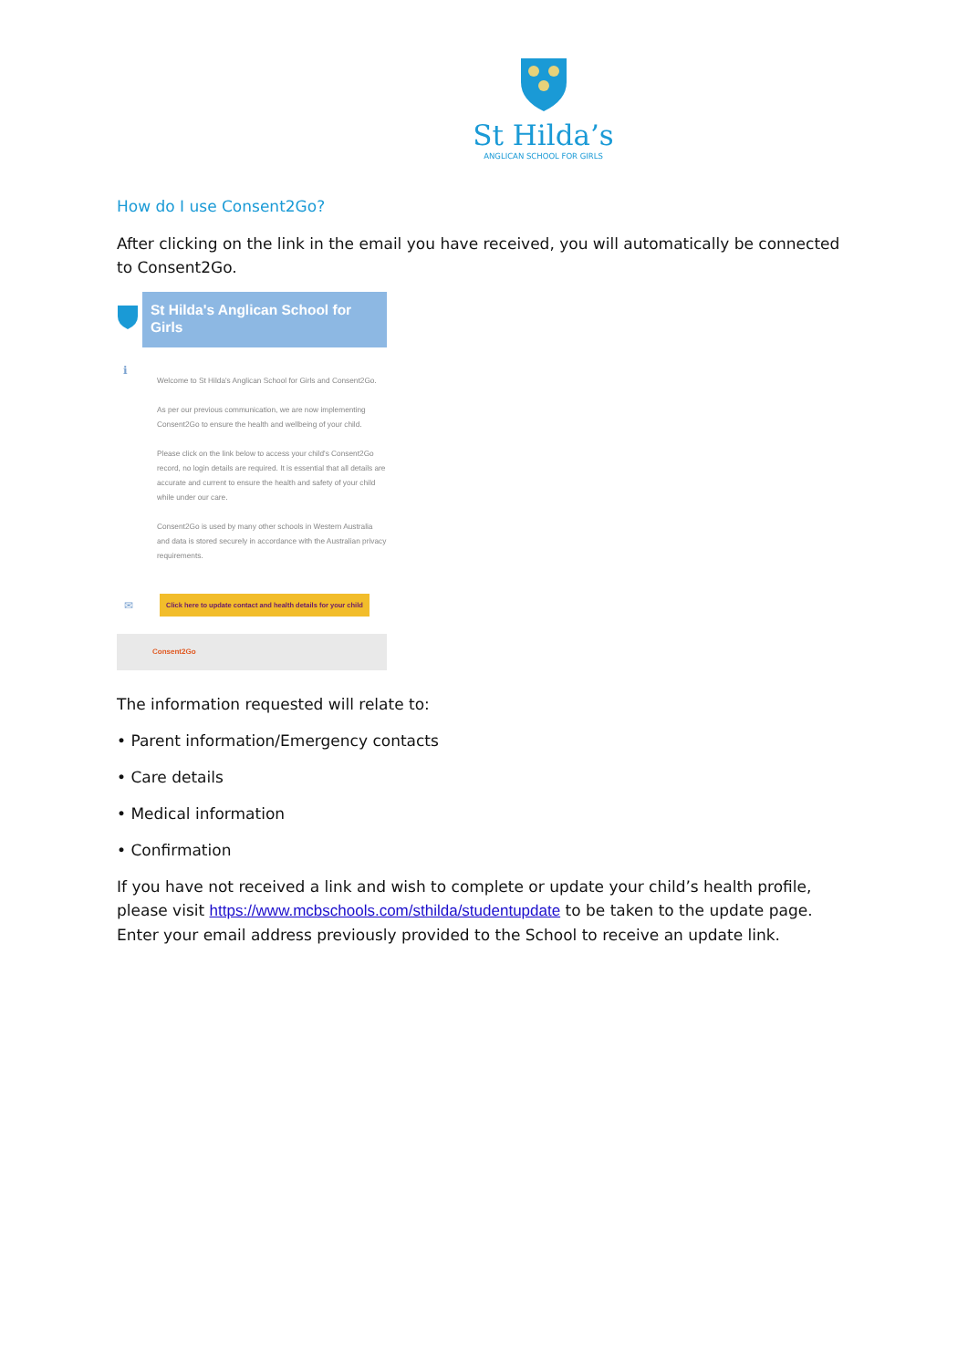St Hilda’s
ANGLICAN SCHOOL FOR GIRLS
How do I use Consent2Go?
After clicking on the link in the email you have received, you will automatically be connected to Consent2Go.
St Hilda's Anglican School for Girls
ℹ
Welcome to St Hilda's Anglican School for Girls and Consent2Go.
As per our previous communication, we are now implementing Consent2Go to ensure the health and wellbeing of your child.
Please click on the link below to access your child's Consent2Go record, no login details are required. It is essential that all details are accurate and current to ensure the health and safety of your child while under our care.
Consent2Go is used by many other schools in Western Australia and data is stored securely in accordance with the Australian privacy requirements.
✉
Click here to update contact and health details for your child
Consent2Go
The information requested will relate to:
• Parent information/Emergency contacts
• Care details
• Medical information
• Confirmation
If you have not received a link and wish to complete or update your child’s health profile, please visit https://www.mcbschools.com/sthilda/studentupdate to be taken to the update page. Enter your email address previously provided to the School to receive an update link.